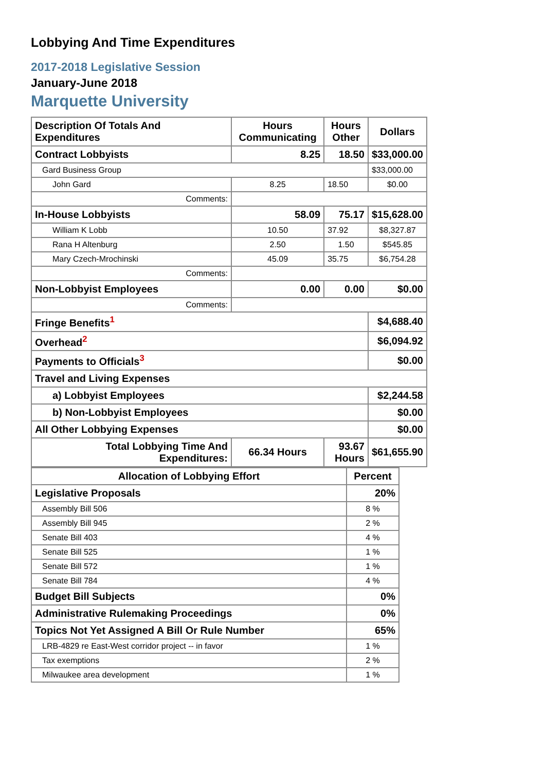Lobbying And Time Expenditures
2017-2018 Legislative Session
January-June 2018
Marquette University
| Description Of Totals And Expenditures | Hours Communicating | Hours Other | Dollars |
| --- | --- | --- | --- |
| Contract Lobbyists | 8.25 | 18.50 | $33,000.00 |
| Gard Business Group | | | $33,000.00 |
| John Gard | 8.25 | 18.50 | $0.00 |
| Comments: | | | |
| In-House Lobbyists | 58.09 | 75.17 | $15,628.00 |
| William K Lobb | 10.50 | 37.92 | $8,327.87 |
| Rana H Altenburg | 2.50 | 1.50 | $545.85 |
| Mary Czech-Mrochinski | 45.09 | 35.75 | $6,754.28 |
| Comments: | | | |
| Non-Lobbyist Employees | 0.00 | 0.00 | $0.00 |
| Comments: | | | |
| Fringe Benefits<sup>1</sup> | | | $4,688.40 |
| Overhead<sup>2</sup> | | | $6,094.92 |
| Payments to Officials<sup>3</sup> | | | $0.00 |
| Travel and Living Expenses | | | |
| a) Lobbyist Employees | | | $2,244.58 |
| b) Non-Lobbyist Employees | | | $0.00 |
| All Other Lobbying Expenses | | | $0.00 |
| Total Lobbying Time And Expenditures: | 66.34 Hours | 93.67 Hours | $61,655.90 |
| Allocation of Lobbying Effort | Percent |
| --- | --- |
| Legislative Proposals | 20% |
| Assembly Bill 506 | 8 % |
| Assembly Bill 945 | 2 % |
| Senate Bill 403 | 4 % |
| Senate Bill 525 | 1 % |
| Senate Bill 572 | 1 % |
| Senate Bill 784 | 4 % |
| Budget Bill Subjects | 0% |
| Administrative Rulemaking Proceedings | 0% |
| Topics Not Yet Assigned A Bill Or Rule Number | 65% |
| LRB-4829 re East-West corridor project -- in favor | 1 % |
| Tax exemptions | 2 % |
| Milwaukee area development | 1 % |